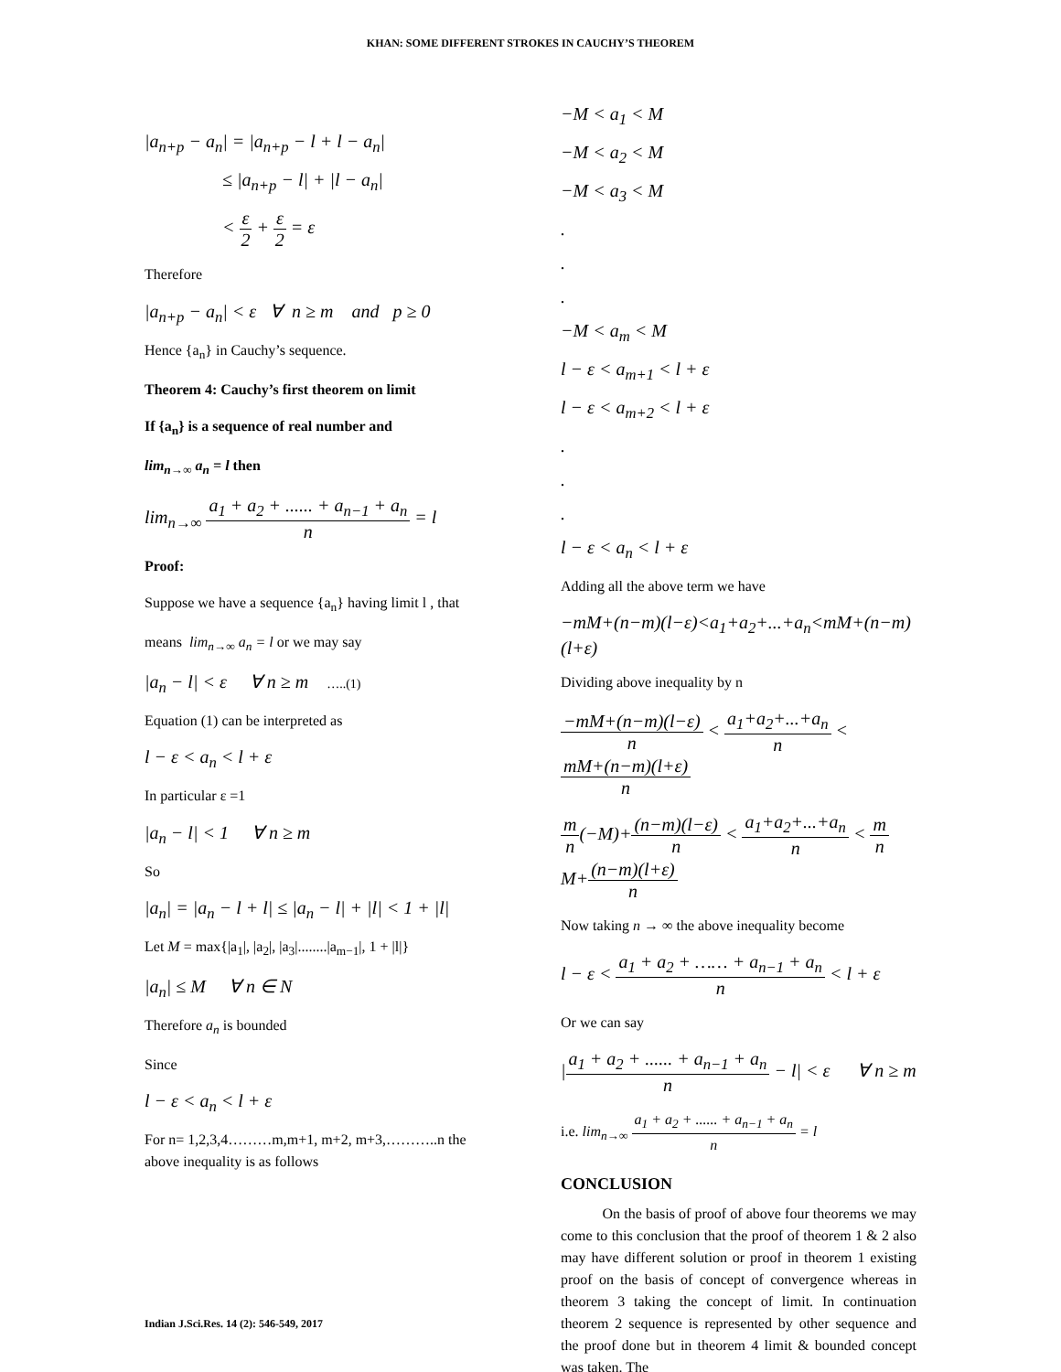KHAN: SOME DIFFERENT STROKES IN CAUCHY’S THEOREM
|a<sub>n+p</sub> − a<sub>n</sub>| = |a<sub>n+p</sub> − l + l − a<sub>n</sub>|
≤ |a<sub>n+p</sub> − l| + |l − a<sub>n</sub>|
< ε 2 + ε 2 = ε
Therefore
|a<sub>n+p</sub> − a<sub>n</sub>| < ε ∀ n ≥ m and p ≥ 0
Hence {a<sub>n</sub>} in Cauchy’s sequence.
Theorem 4: Cauchy’s first theorem on limit
If {a<sub>n</sub>} is a sequence of real number and
lim<sub>n→∞</sub> a<sub>n</sub> = l then
lim<sub>n→∞</sub> a<sub>1</sub> + a<sub>2</sub> + ...... + a<sub>n−1</sub> + a<sub>n</sub> n = l
Proof:
Suppose we have a sequence {a<sub>n</sub>} having limit l , that
means lim<sub>n→∞</sub> a<sub>n</sub> = l or we may say
|a<sub>n</sub> − l| < ε ∀ n ≥ m …..(1)
Equation (1) can be interpreted as
l − ε < a<sub>n</sub> < l + ε
In particular ε =1
|a<sub>n</sub> − l| < 1 ∀ n ≥ m
So
|a<sub>n</sub>| = |a<sub>n</sub> − l + l| ≤ |a<sub>n</sub> − l| + |l| < 1 + |l|
Let M = max{|a<sub>1</sub>|, |a<sub>2</sub>|, |a<sub>3</sub>|........|a<sub>m−1</sub>|, 1 + |l|}
|a<sub>n</sub>| ≤ M ∀ n ∈ N
Therefore a<sub>n</sub> is bounded
Since
l − ε < a<sub>n</sub> < l + ε
For n= 1,2,3,4………m,m+1, m+2, m+3,………..n the above inequality is as follows
−M < a<sub>1</sub> < M
−M < a<sub>2</sub> < M
−M < a<sub>3</sub> < M
.
.
.
−M < a<sub>m</sub> < M
l − ε < a<sub>m+1</sub> < l + ε
l − ε < a<sub>m+2</sub> < l + ε
.
.
.
l − ε < a<sub>n</sub> < l + ε
Adding all the above term we have
−mM+(n−m)(l−ε)<a<sub>1</sub>+a<sub>2</sub>+...+a<sub>n</sub><mM+(n−m)(l+ε)
Dividing above inequality by n
−mM+(n−m)(l−ε) n < a<sub>1</sub>+a<sub>2</sub>+...+a<sub>n</sub> n < mM+(n−m)(l+ε) n
m n(−M)+(n−m)(l−ε) n < a<sub>1</sub>+a<sub>2</sub>+...+a<sub>n</sub> n < m n M+(n−m)(l+ε) n
Now taking n → ∞ the above inequality become
l − ε < a<sub>1</sub> + a<sub>2</sub> + …… + a<sub>n−1</sub> + a<sub>n</sub> n < l + ε
Or we can say
|a<sub>1</sub> + a<sub>2</sub> + ...... + a<sub>n−1</sub> + a<sub>n</sub> n − l| < ε ∀ n ≥ m
i.e. lim<sub>n→∞</sub> a<sub>1</sub> + a<sub>2</sub> + ...... + a<sub>n−1</sub> + a<sub>n</sub> n = l
CONCLUSION
On the basis of proof of above four theorems we may come to this conclusion that the proof of theorem 1 & 2 also may have different solution or proof in theorem 1 existing proof on the basis of concept of convergence whereas in theorem 3 taking the concept of limit. In continuation theorem 2 sequence is represented by other sequence and the proof done but in theorem 4 limit & bounded concept was taken. The
Indian J.Sci.Res. 14 (2): 546-549, 2017